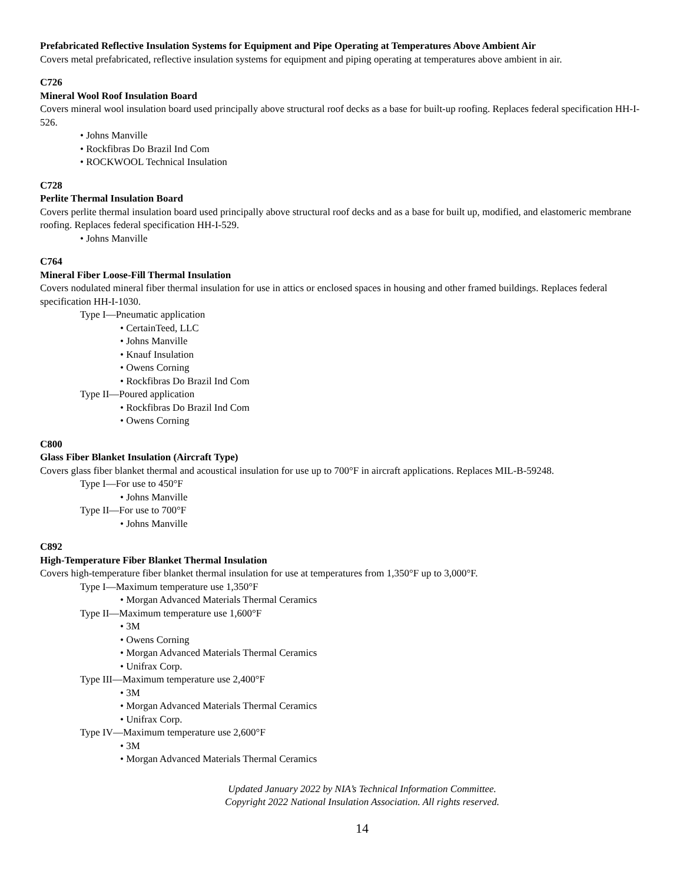Prefabricated Reflective Insulation Systems for Equipment and Pipe Operating at Temperatures Above Ambient Air
Covers metal prefabricated, reflective insulation systems for equipment and piping operating at temperatures above ambient in air.
C726
Mineral Wool Roof Insulation Board
Covers mineral wool insulation board used principally above structural roof decks as a base for built-up roofing. Replaces federal specification HH-I-526.
• Johns Manville
• Rockfibras Do Brazil Ind Com
• ROCKWOOL Technical Insulation
C728
Perlite Thermal Insulation Board
Covers perlite thermal insulation board used principally above structural roof decks and as a base for built up, modified, and elastomeric membrane roofing. Replaces federal specification HH-I-529.
• Johns Manville
C764
Mineral Fiber Loose-Fill Thermal Insulation
Covers nodulated mineral fiber thermal insulation for use in attics or enclosed spaces in housing and other framed buildings. Replaces federal specification HH-I-1030.
Type I—Pneumatic application
• CertainTeed, LLC
• Johns Manville
• Knauf Insulation
• Owens Corning
• Rockfibras Do Brazil Ind Com
Type II—Poured application
• Rockfibras Do Brazil Ind Com
• Owens Corning
C800
Glass Fiber Blanket Insulation (Aircraft Type)
Covers glass fiber blanket thermal and acoustical insulation for use up to 700°F in aircraft applications. Replaces MIL-B-59248.
Type I—For use to 450°F
• Johns Manville
Type II—For use to 700°F
• Johns Manville
C892
High-Temperature Fiber Blanket Thermal Insulation
Covers high-temperature fiber blanket thermal insulation for use at temperatures from 1,350°F up to 3,000°F.
Type I—Maximum temperature use 1,350°F
• Morgan Advanced Materials Thermal Ceramics
Type II—Maximum temperature use 1,600°F
• 3M
• Owens Corning
• Morgan Advanced Materials Thermal Ceramics
• Unifrax Corp.
Type III—Maximum temperature use 2,400°F
• 3M
• Morgan Advanced Materials Thermal Ceramics
• Unifrax Corp.
Type IV—Maximum temperature use 2,600°F
• 3M
• Morgan Advanced Materials Thermal Ceramics
Updated January 2022 by NIA’s Technical Information Committee.
Copyright 2022 National Insulation Association. All rights reserved.
14